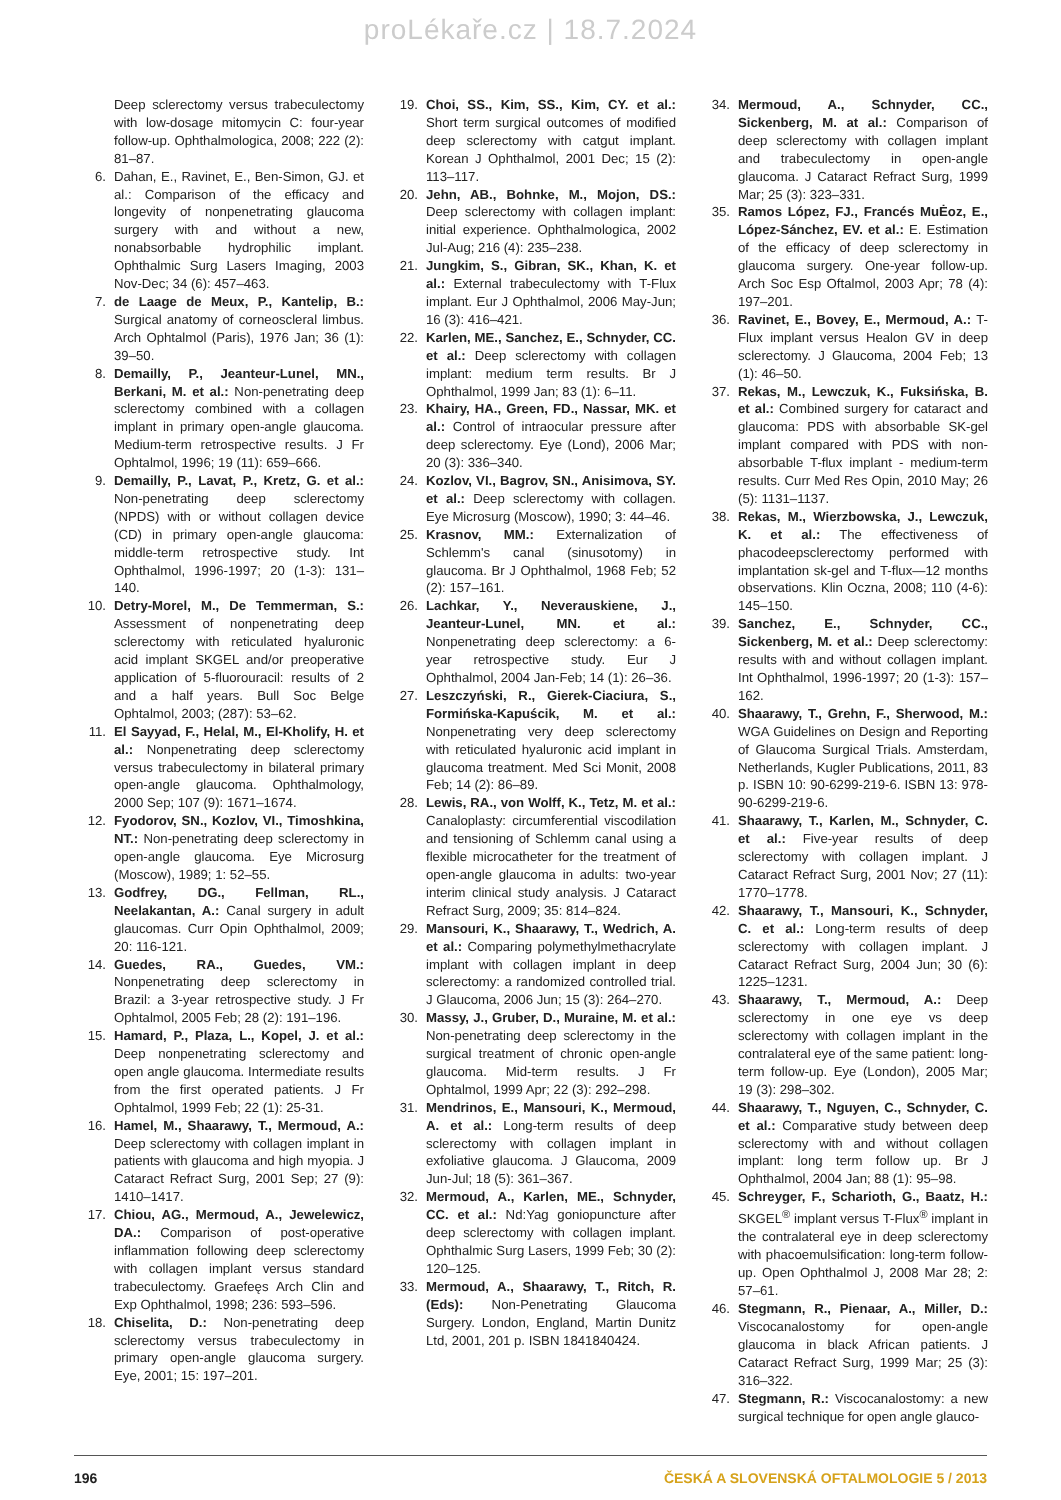proLékaře.cz | 18.7.2024
Deep sclerectomy versus trabeculectomy with low-dosage mitomycin C: four-year follow-up. Ophthalmologica, 2008; 222 (2): 81–87.
6. Dahan, E., Ravinet, E., Ben-Simon, GJ. et al.: Comparison of the efficacy and longevity of nonpenetrating glaucoma surgery with and without a new, nonabsorbable hydrophilic implant. Ophthalmic Surg Lasers Imaging, 2003 Nov-Dec; 34 (6): 457–463.
7. de Laage de Meux, P., Kantelip, B.: Surgical anatomy of corneoscleral limbus. Arch Ophtalmol (Paris), 1976 Jan; 36 (1): 39–50.
8. Demailly, P., Jeanteur-Lunel, MN., Berkani, M. et al.: Non-penetrating deep sclerectomy combined with a collagen implant in primary open-angle glaucoma. Medium-term retrospective results. J Fr Ophtalmol, 1996; 19 (11): 659–666.
9. Demailly, P., Lavat, P., Kretz, G. et al.: Non-penetrating deep sclerectomy (NPDS) with or without collagen device (CD) in primary open-angle glaucoma: middle-term retrospective study. Int Ophthalmol, 1996-1997; 20 (1-3): 131–140.
10. Detry-Morel, M., De Temmerman, S.: Assessment of nonpenetrating deep sclerectomy with reticulated hyaluronic acid implant SKGEL and/or preoperative application of 5-fluorouracil: results of 2 and a half years. Bull Soc Belge Ophtalmol, 2003; (287): 53–62.
11. El Sayyad, F., Helal, M., El-Kholify, H. et al.: Nonpenetrating deep sclerectomy versus trabeculectomy in bilateral primary open-angle glaucoma. Ophthalmology, 2000 Sep; 107 (9): 1671–1674.
12. Fyodorov, SN., Kozlov, VI., Timoshkina, NT.: Non-penetrating deep sclerectomy in open-angle glaucoma. Eye Microsurg (Moscow), 1989; 1: 52–55.
13. Godfrey, DG., Fellman, RL., Neelakantan, A.: Canal surgery in adult glaucomas. Curr Opin Ophthalmol, 2009; 20: 116-121.
14. Guedes, RA., Guedes, VM.: Nonpenetrating deep sclerectomy in Brazil: a 3-year retrospective study. J Fr Ophtalmol, 2005 Feb; 28 (2): 191–196.
15. Hamard, P., Plaza, L., Kopel, J. et al.: Deep nonpenetrating sclerectomy and open angle glaucoma. Intermediate results from the first operated patients. J Fr Ophtalmol, 1999 Feb; 22 (1): 25-31.
16. Hamel, M., Shaarawy, T., Mermoud, A.: Deep sclerectomy with collagen implant in patients with glaucoma and high myopia. J Cataract Refract Surg, 2001 Sep; 27 (9): 1410–1417.
17. Chiou, AG., Mermoud, A., Jewelewicz, DA.: Comparison of post-operative inflammation following deep sclerectomy with collagen implant versus standard trabeculectomy. Graefeęs Arch Clin and Exp Ophthalmol, 1998; 236: 593–596.
18. Chiselita, D.: Non-penetrating deep sclerectomy versus trabeculectomy in primary open-angle glaucoma surgery. Eye, 2001; 15: 197–201.
19. Choi, SS., Kim, SS., Kim, CY. et al.: Short term surgical outcomes of modified deep sclerectomy with catgut implant. Korean J Ophthalmol, 2001 Dec; 15 (2): 113–117.
20. Jehn, AB., Bohnke, M., Mojon, DS.: Deep sclerectomy with collagen implant: initial experience. Ophthalmologica, 2002 Jul-Aug; 216 (4): 235–238.
21. Jungkim, S., Gibran, SK., Khan, K. et al.: External trabeculectomy with T-Flux implant. Eur J Ophthalmol, 2006 May-Jun; 16 (3): 416–421.
22. Karlen, ME., Sanchez, E., Schnyder, CC. et al.: Deep sclerectomy with collagen implant: medium term results. Br J Ophthalmol, 1999 Jan; 83 (1): 6–11.
23. Khairy, HA., Green, FD., Nassar, MK. et al.: Control of intraocular pressure after deep sclerectomy. Eye (Lond), 2006 Mar; 20 (3): 336–340.
24. Kozlov, VI., Bagrov, SN., Anisimova, SY. et al.: Deep sclerectomy with collagen. Eye Microsurg (Moscow), 1990; 3: 44–46.
25. Krasnov, MM.: Externalization of Schlemm's canal (sinusotomy) in glaucoma. Br J Ophthalmol, 1968 Feb; 52 (2): 157–161.
26. Lachkar, Y., Neverauskiene, J., Jeanteur-Lunel, MN. et al.: Nonpenetrating deep sclerectomy: a 6-year retrospective study. Eur J Ophthalmol, 2004 Jan-Feb; 14 (1): 26–36.
27. Leszczyński, R., Gierek-Ciaciura, S., Formińska-Kapuścik, M. et al.: Nonpenetrating very deep sclerectomy with reticulated hyaluronic acid implant in glaucoma treatment. Med Sci Monit, 2008 Feb; 14 (2): 86–89.
28. Lewis, RA., von Wolff, K., Tetz, M. et al.: Canaloplasty: circumferential viscodilation and tensioning of Schlemm canal using a flexible microcatheter for the treatment of open-angle glaucoma in adults: two-year interim clinical study analysis. J Cataract Refract Surg, 2009; 35: 814–824.
29. Mansouri, K., Shaarawy, T., Wedrich, A. et al.: Comparing polymethylmethacrylate implant with collagen implant in deep sclerectomy: a randomized controlled trial. J Glaucoma, 2006 Jun; 15 (3): 264–270.
30. Massy, J., Gruber, D., Muraine, M. et al.: Non-penetrating deep sclerectomy in the surgical treatment of chronic open-angle glaucoma. Mid-term results. J Fr Ophtalmol, 1999 Apr; 22 (3): 292–298.
31. Mendrinos, E., Mansouri, K., Mermoud, A. et al.: Long-term results of deep sclerectomy with collagen implant in exfoliative glaucoma. J Glaucoma, 2009 Jun-Jul; 18 (5): 361–367.
32. Mermoud, A., Karlen, ME., Schnyder, CC. et al.: Nd:Yag goniopuncture after deep sclerectomy with collagen implant. Ophthalmic Surg Lasers, 1999 Feb; 30 (2): 120–125.
33. Mermoud, A., Shaarawy, T., Ritch, R. (Eds): Non-Penetrating Glaucoma Surgery. London, England, Martin Dunitz Ltd, 2001, 201 p. ISBN 1841840424.
34. Mermoud, A., Schnyder, CC., Sickenberg, M. at al.: Comparison of deep sclerectomy with collagen implant and trabeculectomy in open-angle glaucoma. J Cataract Refract Surg, 1999 Mar; 25 (3): 323–331.
35. Ramos López, FJ., Francés MuĖoz, E., López-Sánchez, EV. et al.: E. Estimation of the efficacy of deep sclerectomy in glaucoma surgery. One-year follow-up. Arch Soc Esp Oftalmol, 2003 Apr; 78 (4): 197–201.
36. Ravinet, E., Bovey, E., Mermoud, A.: T-Flux implant versus Healon GV in deep sclerectomy. J Glaucoma, 2004 Feb; 13 (1): 46–50.
37. Rekas, M., Lewczuk, K., Fuksińska, B. et al.: Combined surgery for cataract and glaucoma: PDS with absorbable SK-gel implant compared with PDS with non-absorbable T-flux implant - medium-term results. Curr Med Res Opin, 2010 May; 26 (5): 1131–1137.
38. Rekas, M., Wierzbowska, J., Lewczuk, K. et al.: The effectiveness of phacodeepsclerectomy performed with implantation sk-gel and T-flux—12 months observations. Klin Oczna, 2008; 110 (4-6): 145–150.
39. Sanchez, E., Schnyder, CC., Sickenberg, M. et al.: Deep sclerectomy: results with and without collagen implant. Int Ophthalmol, 1996-1997; 20 (1-3): 157–162.
40. Shaarawy, T., Grehn, F., Sherwood, M.: WGA Guidelines on Design and Reporting of Glaucoma Surgical Trials. Amsterdam, Netherlands, Kugler Publications, 2011, 83 p. ISBN 10: 90-6299-219-6. ISBN 13: 978-90-6299-219-6.
41. Shaarawy, T., Karlen, M., Schnyder, C. et al.: Five-year results of deep sclerectomy with collagen implant. J Cataract Refract Surg, 2001 Nov; 27 (11): 1770–1778.
42. Shaarawy, T., Mansouri, K., Schnyder, C. et al.: Long-term results of deep sclerectomy with collagen implant. J Cataract Refract Surg, 2004 Jun; 30 (6): 1225–1231.
43. Shaarawy, T., Mermoud, A.: Deep sclerectomy in one eye vs deep sclerectomy with collagen implant in the contralateral eye of the same patient: long-term follow-up. Eye (London), 2005 Mar; 19 (3): 298–302.
44. Shaarawy, T., Nguyen, C., Schnyder, C. et al.: Comparative study between deep sclerectomy with and without collagen implant: long term follow up. Br J Ophthalmol, 2004 Jan; 88 (1): 95–98.
45. Schreyger, F., Scharioth, G., Baatz, H.: SKGEL<sup>®</sup> implant versus T-Flux<sup>®</sup> implant in the contralateral eye in deep sclerectomy with phacoemulsification: long-term follow-up. Open Ophthalmol J, 2008 Mar 28; 2: 57–61.
46. Stegmann, R., Pienaar, A., Miller, D.: Viscocanalostomy for open-angle glaucoma in black African patients. J Cataract Refract Surg, 1999 Mar; 25 (3): 316–322.
47. Stegmann, R.: Viscocanalostomy: a new surgical technique for open angle glauco-
196 ČESKÁ A SLOVENSKÁ OFTALMOLOGIE 5 / 2013